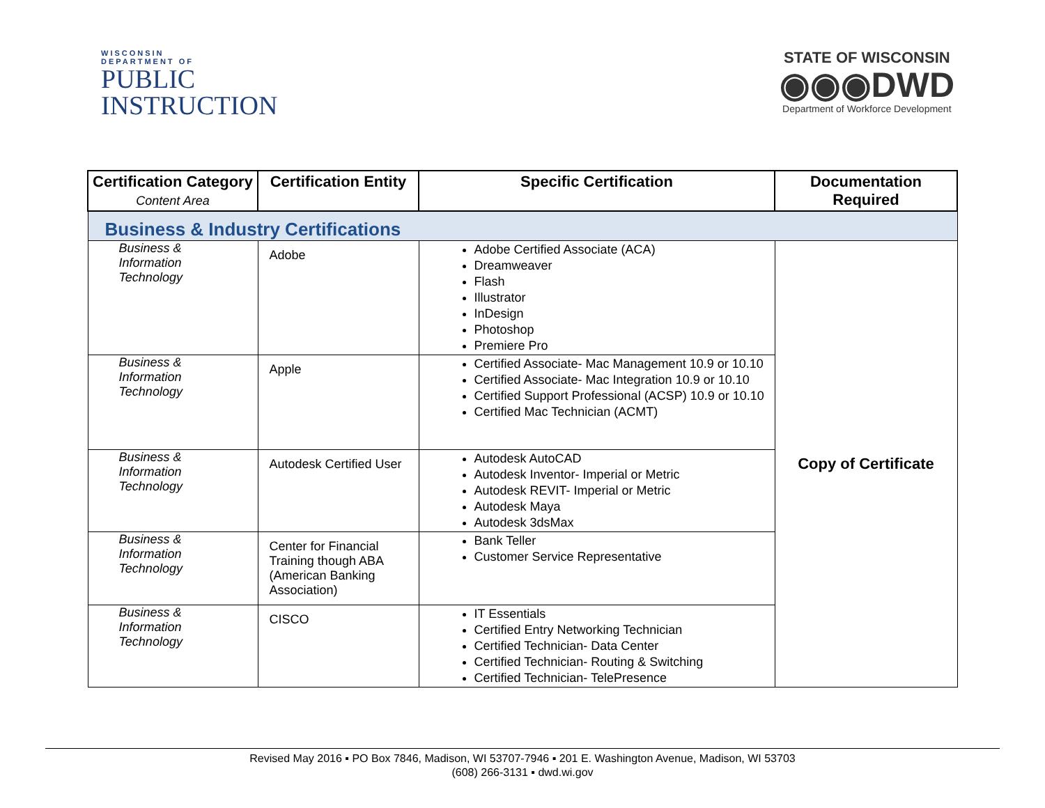WISCONSIN
DEPARTMENT OF
PUBLIC
INSTRUCTION
STATE OF WISCONSIN
◉◉◉DWD
Department of Workforce Development
| Certification Category Content Area | Certification Entity | Specific Certification | Documentation Required |
| --- | --- | --- | --- |
| Business & Industry Certifications | | | |
| Business & Information Technology | Adobe | Adobe Certified Associate (ACA) Dreamweaver Flash Illustrator InDesign Photoshop Premiere Pro | Copy of Certificate |
| Business & Information Technology | Apple | Certified Associate- Mac Management 10.9 or 10.10 Certified Associate- Mac Integration 10.9 or 10.10 Certified Support Professional (ACSP) 10.9 or 10.10 Certified Mac Technician (ACMT) | |
| Business & Information Technology | Autodesk Certified User | Autodesk AutoCAD Autodesk Inventor- Imperial or Metric Autodesk REVIT- Imperial or Metric Autodesk Maya Autodesk 3dsMax | |
| Business & Information Technology | Center for Financial Training though ABA (American Banking Association) | Bank Teller Customer Service Representative | |
| Business & Information Technology | CISCO | IT Essentials Certified Entry Networking Technician Certified Technician- Data Center Certified Technician- Routing & Switching Certified Technician- TelePresence | |
Revised May 2016 ▪ PO Box 7846, Madison, WI 53707-7946 ▪ 201 E. Washington Avenue, Madison, WI 53703
(608) 266-3131 ▪ dwd.wi.gov